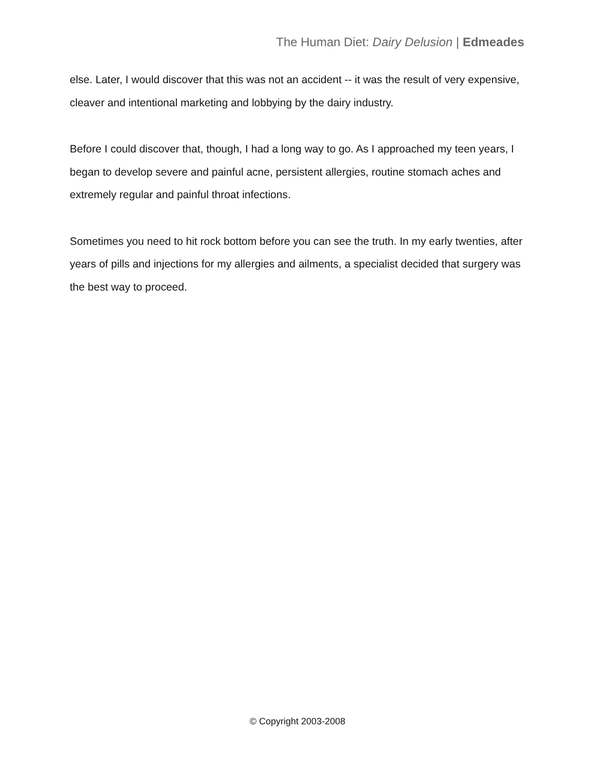The Human Diet: Dairy Delusion | Edmeades
else. Later, I would discover that this was not an accident -- it was the result of very expensive, cleaver and intentional marketing and lobbying by the dairy industry.
Before I could discover that, though, I had a long way to go. As I approached my teen years, I began to develop severe and painful acne, persistent allergies, routine stomach aches and extremely regular and painful throat infections.
Sometimes you need to hit rock bottom before you can see the truth. In my early twenties, after years of pills and injections for my allergies and ailments, a specialist decided that surgery was the best way to proceed.
© Copyright 2003-2008